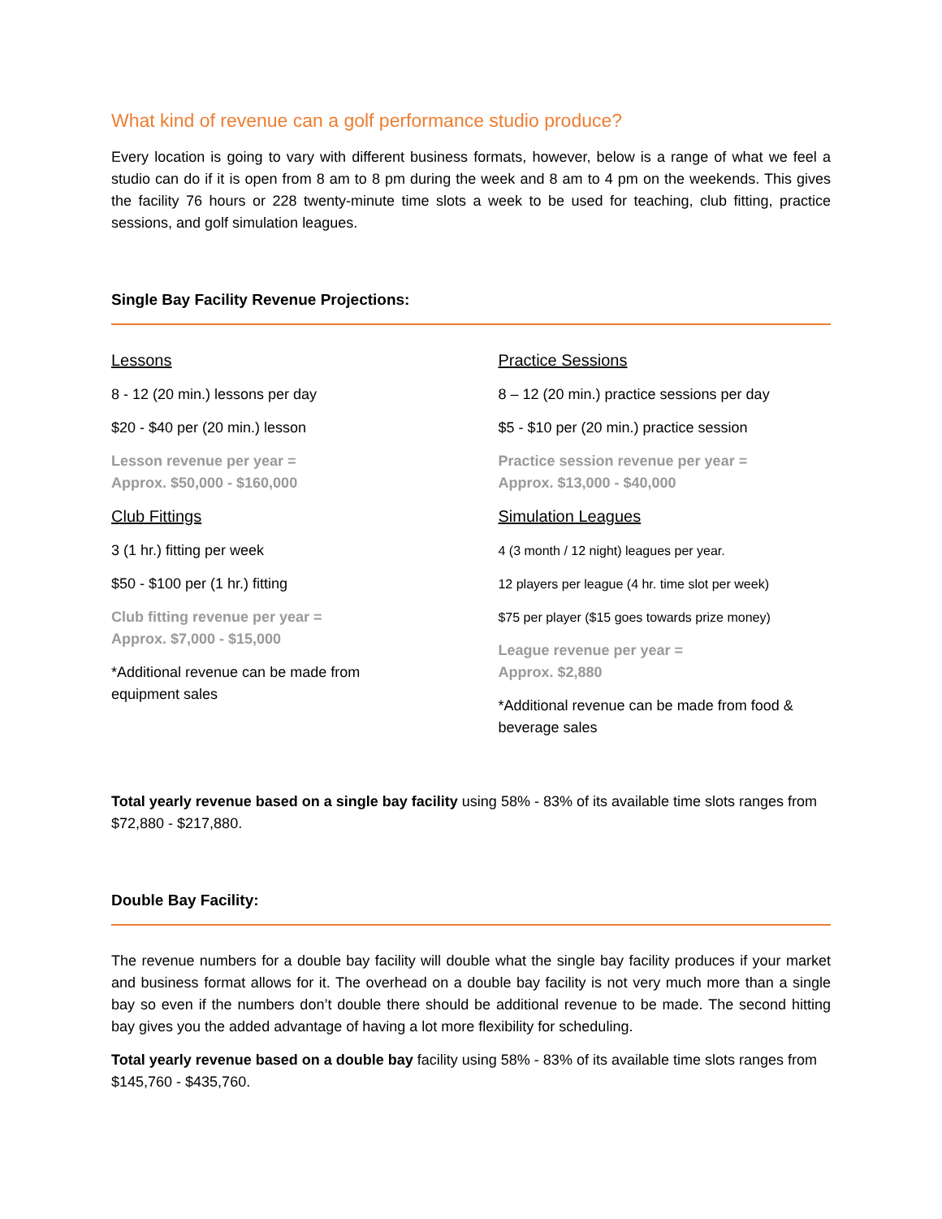What kind of revenue can a golf performance studio produce?
Every location is going to vary with different business formats, however, below is a range of what we feel a studio can do if it is open from 8 am to 8 pm during the week and 8 am to 4 pm on the weekends. This gives the facility 76 hours or 228 twenty-minute time slots a week to be used for teaching, club fitting, practice sessions, and golf simulation leagues.
Single Bay Facility Revenue Projections:
Lessons
8 - 12 (20 min.) lessons per day
$20 - $40 per (20 min.) lesson
Lesson revenue per year =
Approx. $50,000 - $160,000
Club Fittings
3 (1 hr.) fitting per week
$50 - $100 per (1 hr.) fitting
Club fitting revenue per year =
Approx. $7,000 - $15,000
*Additional revenue can be made from
equipment sales
Practice Sessions
8 – 12 (20 min.) practice sessions per day
$5 - $10 per (20 min.) practice session
Practice session revenue per year =
Approx. $13,000 - $40,000
Simulation Leagues
4 (3 month / 12 night) leagues per year.
12 players per league (4 hr. time slot per week)
$75 per player ($15 goes towards prize money)
League revenue per year =
Approx. $2,880
*Additional revenue can be made from food & beverage sales
Total yearly revenue based on a single bay facility using 58% - 83% of its available time slots ranges from $72,880 - $217,880.
Double Bay Facility:
The revenue numbers for a double bay facility will double what the single bay facility produces if your market and business format allows for it. The overhead on a double bay facility is not very much more than a single bay so even if the numbers don’t double there should be additional revenue to be made. The second hitting bay gives you the added advantage of having a lot more flexibility for scheduling.
Total yearly revenue based on a double bay facility using 58% - 83% of its available time slots ranges from $145,760 - $435,760.